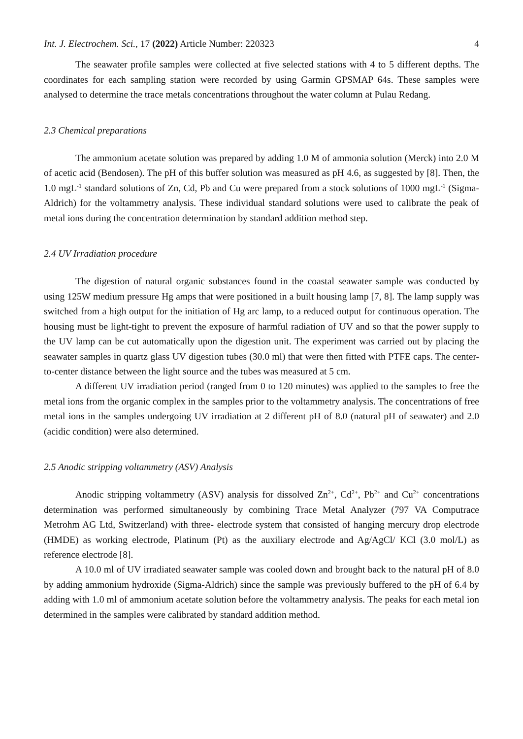Int. J. Electrochem. Sci., 17 (2022) Article Number: 220323 4
The seawater profile samples were collected at five selected stations with 4 to 5 different depths. The coordinates for each sampling station were recorded by using Garmin GPSMAP 64s. These samples were analysed to determine the trace metals concentrations throughout the water column at Pulau Redang.
2.3 Chemical preparations
The ammonium acetate solution was prepared by adding 1.0 M of ammonia solution (Merck) into 2.0 M of acetic acid (Bendosen). The pH of this buffer solution was measured as pH 4.6, as suggested by [8]. Then, the 1.0 mgL<sup>-1</sup> standard solutions of Zn, Cd, Pb and Cu were prepared from a stock solutions of 1000 mgL<sup>-1</sup> (Sigma-Aldrich) for the voltammetry analysis. These individual standard solutions were used to calibrate the peak of metal ions during the concentration determination by standard addition method step.
2.4 UV Irradiation procedure
The digestion of natural organic substances found in the coastal seawater sample was conducted by using 125W medium pressure Hg amps that were positioned in a built housing lamp [7, 8]. The lamp supply was switched from a high output for the initiation of Hg arc lamp, to a reduced output for continuous operation. The housing must be light-tight to prevent the exposure of harmful radiation of UV and so that the power supply to the UV lamp can be cut automatically upon the digestion unit. The experiment was carried out by placing the seawater samples in quartz glass UV digestion tubes (30.0 ml) that were then fitted with PTFE caps. The center-to-center distance between the light source and the tubes was measured at 5 cm.
A different UV irradiation period (ranged from 0 to 120 minutes) was applied to the samples to free the metal ions from the organic complex in the samples prior to the voltammetry analysis. The concentrations of free metal ions in the samples undergoing UV irradiation at 2 different pH of 8.0 (natural pH of seawater) and 2.0 (acidic condition) were also determined.
2.5 Anodic stripping voltammetry (ASV) Analysis
Anodic stripping voltammetry (ASV) analysis for dissolved Zn<sup>2+</sup>, Cd<sup>2+</sup>, Pb<sup>2+</sup> and Cu<sup>2+</sup> concentrations determination was performed simultaneously by combining Trace Metal Analyzer (797 VA Computrace Metrohm AG Ltd, Switzerland) with three- electrode system that consisted of hanging mercury drop electrode (HMDE) as working electrode, Platinum (Pt) as the auxiliary electrode and Ag/AgCl/ KCl (3.0 mol/L) as reference electrode [8].
A 10.0 ml of UV irradiated seawater sample was cooled down and brought back to the natural pH of 8.0 by adding ammonium hydroxide (Sigma-Aldrich) since the sample was previously buffered to the pH of 6.4 by adding with 1.0 ml of ammonium acetate solution before the voltammetry analysis. The peaks for each metal ion determined in the samples were calibrated by standard addition method.